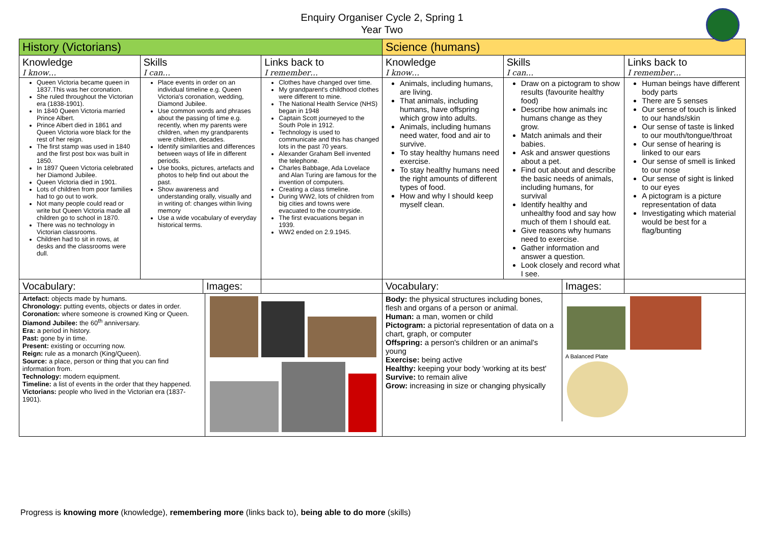Enquiry Organiser Cycle 2, Spring 1
Year Two
| History (Victorians) | | | Science (humans) | | |
| Knowledge I know… | Skills I can… | Links back to I remember… | Knowledge I know… | Skills I can… | Links back to I remember… |
| Queen Victoria became queen in 1837.This was her coronation. She ruled throughout the Victorian era (1838-1901). In 1840 Queen Victoria married Prince Albert. Prince Albert died in 1861 and Queen Victoria wore black for the rest of her reign. The first stamp was used in 1840 and the first post box was built in 1850. In 1897 Queen Victoria celebrated her Diamond Jubilee. Queen Victoria died in 1901. Lots of children from poor families had to go out to work. Not many people could read or write but Queen Victoria made all children go to school in 1870. There was no technology in Victorian classrooms. Children had to sit in rows, at desks and the classrooms were dull. | Place events in order on an individual timeline e.g. Queen Victoria's coronation, wedding, Diamond Jubilee. Use common words and phrases about the passing of time e.g. recently, when my parents were children, when my grandparents were children, decades. Identify similarities and differences between ways of life in different periods. Use books, pictures, artefacts and photos to help find out about the past. Show awareness and understanding orally, visually and in writing of: changes within living memory Use a wide vocabulary of everyday historical terms. | Clothes have changed over time. My grandparent's childhood clothes were different to mine. The National Health Service (NHS) began in 1948 Captain Scott journeyed to the South Pole in 1912. Technology is used to communicate and this has changed lots in the past 70 years. Alexander Graham Bell invented the telephone. Charles Babbage, Ada Lovelace and Alan Turing are famous for the invention of computers. Creating a class timeline. During WW2, lots of children from big cities and towns were evacuated to the countryside. The first evacuations began in 1939. WW2 ended on 2.9.1945. | Animals, including humans, are living. That animals, including humans, have offspring which grow into adults. Animals, including humans need water, food and air to survive. To stay healthy humans need exercise. To stay healthy humans need the right amounts of different types of food. How and why I should keep myself clean. | Draw on a pictogram to show results (favourite healthy food) Describe how animals inc humans change as they grow. Match animals and their babies. Ask and answer questions about a pet. Find out about and describe the basic needs of animals, including humans, for survival Identify healthy and unhealthy food and say how much of them I should eat. Give reasons why humans need to exercise. Gather information and answer a question. Look closely and record what I see. | Human beings have different body parts There are 5 senses Our sense of touch is linked to our hands/skin Our sense of taste is linked to our mouth/tongue/throat Our sense of hearing is linked to our ears Our sense of smell is linked to our nose Our sense of sight is linked to our eyes A pictogram is a picture representation of data Investigating which material would be best for a flag/bunting |
| / Vocabulary: / Images: / | | | / Vocabulary: / Images: / | | |
| / Artefact: objects made by humans. Chronology: putting events, objects or dates in order. Coronation: where someone is crowned King or Queen. Diamond Jubilee: the 60<sup>th</sup> anniversary. Era: a period in history. Past: gone by in time. Present: existing or occurring now. Reign: rule as a monarch (King/Queen). Source: a place, person or thing that you can find information from. Technology: modern equipment. Timeline: a list of events in the order that they happened. Victorians: people who lived in the Victorian era (1837-1901). / / | | | / Body: the physical structures including bones, flesh and organs of a person or animal. Human: a man, women or child Pictogram: a pictorial representation of data on a chart, graph, or computer Offspring: a person's children or an animal's young Exercise: being active Healthy: keeping your body 'working at its best' Survive: to remain alive Grow: increasing in size or changing physically / A Balanced Plate / | | |
Progress is knowing more (knowledge), remembering more (links back to), being able to do more (skills)